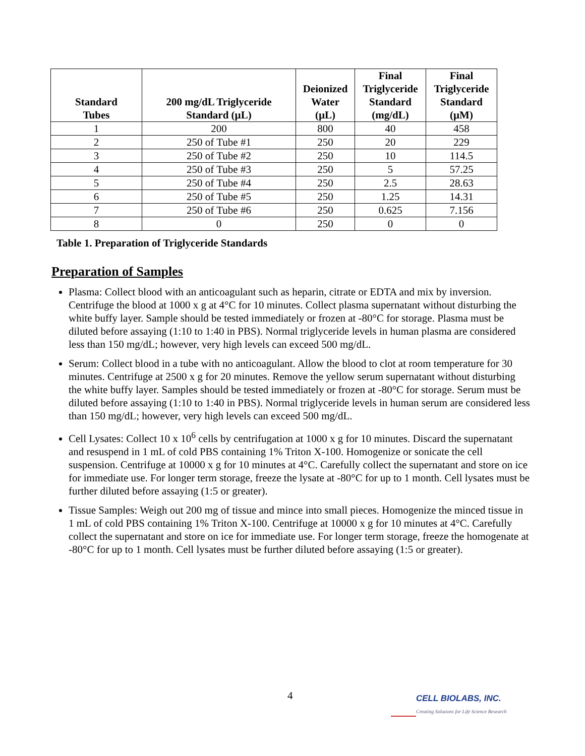| Standard Tubes | 200 mg/dL Triglyceride Standard (µL) | Deionized Water (µL) | Final Triglyceride Standard (mg/dL) | Final Triglyceride Standard (µM) |
| --- | --- | --- | --- | --- |
| 1 | 200 | 800 | 40 | 458 |
| 2 | 250 of Tube #1 | 250 | 20 | 229 |
| 3 | 250 of Tube #2 | 250 | 10 | 114.5 |
| 4 | 250 of Tube #3 | 250 | 5 | 57.25 |
| 5 | 250 of Tube #4 | 250 | 2.5 | 28.63 |
| 6 | 250 of Tube #5 | 250 | 1.25 | 14.31 |
| 7 | 250 of Tube #6 | 250 | 0.625 | 7.156 |
| 8 | 0 | 250 | 0 | 0 |
Table 1. Preparation of Triglyceride Standards
Preparation of Samples
Plasma: Collect blood with an anticoagulant such as heparin, citrate or EDTA and mix by inversion. Centrifuge the blood at 1000 x g at 4°C for 10 minutes. Collect plasma supernatant without disturbing the white buffy layer. Sample should be tested immediately or frozen at -80°C for storage. Plasma must be diluted before assaying (1:10 to 1:40 in PBS). Normal triglyceride levels in human plasma are considered less than 150 mg/dL; however, very high levels can exceed 500 mg/dL.
Serum: Collect blood in a tube with no anticoagulant. Allow the blood to clot at room temperature for 30 minutes. Centrifuge at 2500 x g for 20 minutes. Remove the yellow serum supernatant without disturbing the white buffy layer. Samples should be tested immediately or frozen at -80°C for storage. Serum must be diluted before assaying (1:10 to 1:40 in PBS). Normal triglyceride levels in human serum are considered less than 150 mg/dL; however, very high levels can exceed 500 mg/dL.
Cell Lysates: Collect 10 x 10<sup>6</sup> cells by centrifugation at 1000 x g for 10 minutes. Discard the supernatant and resuspend in 1 mL of cold PBS containing 1% Triton X-100. Homogenize or sonicate the cell suspension. Centrifuge at 10000 x g for 10 minutes at 4°C. Carefully collect the supernatant and store on ice for immediate use. For longer term storage, freeze the lysate at -80°C for up to 1 month. Cell lysates must be further diluted before assaying (1:5 or greater).
Tissue Samples: Weigh out 200 mg of tissue and mince into small pieces. Homogenize the minced tissue in 1 mL of cold PBS containing 1% Triton X-100. Centrifuge at 10000 x g for 10 minutes at 4°C. Carefully collect the supernatant and store on ice for immediate use. For longer term storage, freeze the homogenate at -80°C for up to 1 month. Cell lysates must be further diluted before assaying (1:5 or greater).
4
CELL BIOLABS, INC.
Creating Solutions for Life Science Research